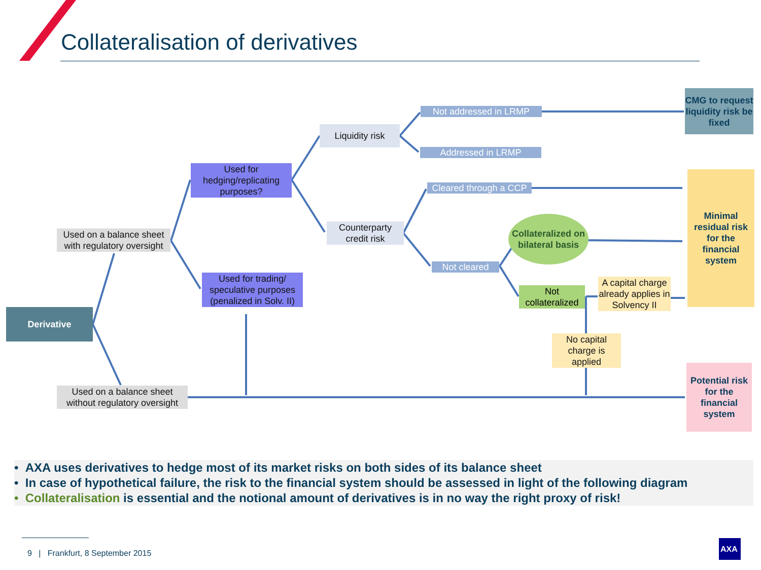Collateralisation of derivatives
Derivative
Used on a balance sheet with regulatory oversight
Used on a balance sheet without regulatory oversight
Used for hedging/replicating purposes?
Used for trading/ speculative purposes (penalized in Solv. II)
Liquidity risk
Counterparty credit risk
Not addressed in LRMP
Addressed in LRMP
Cleared through a CCP
Not cleared
Collateralized on bilateral basis
Not collateralized
A capital charge already applies in Solvency II
No capital charge is applied
CMG to request liquidity risk be fixed
Minimal residual risk for the financial system
Potential risk for the financial system
• AXA uses derivatives to hedge most of its market risks on both sides of its balance sheet
• In case of hypothetical failure, the risk to the financial system should be assessed in light of the following diagram
• Collateralisation is essential and the notional amount of derivatives is in no way the right proxy of risk!
9 | Frankfurt, 8 September 2015
AXA